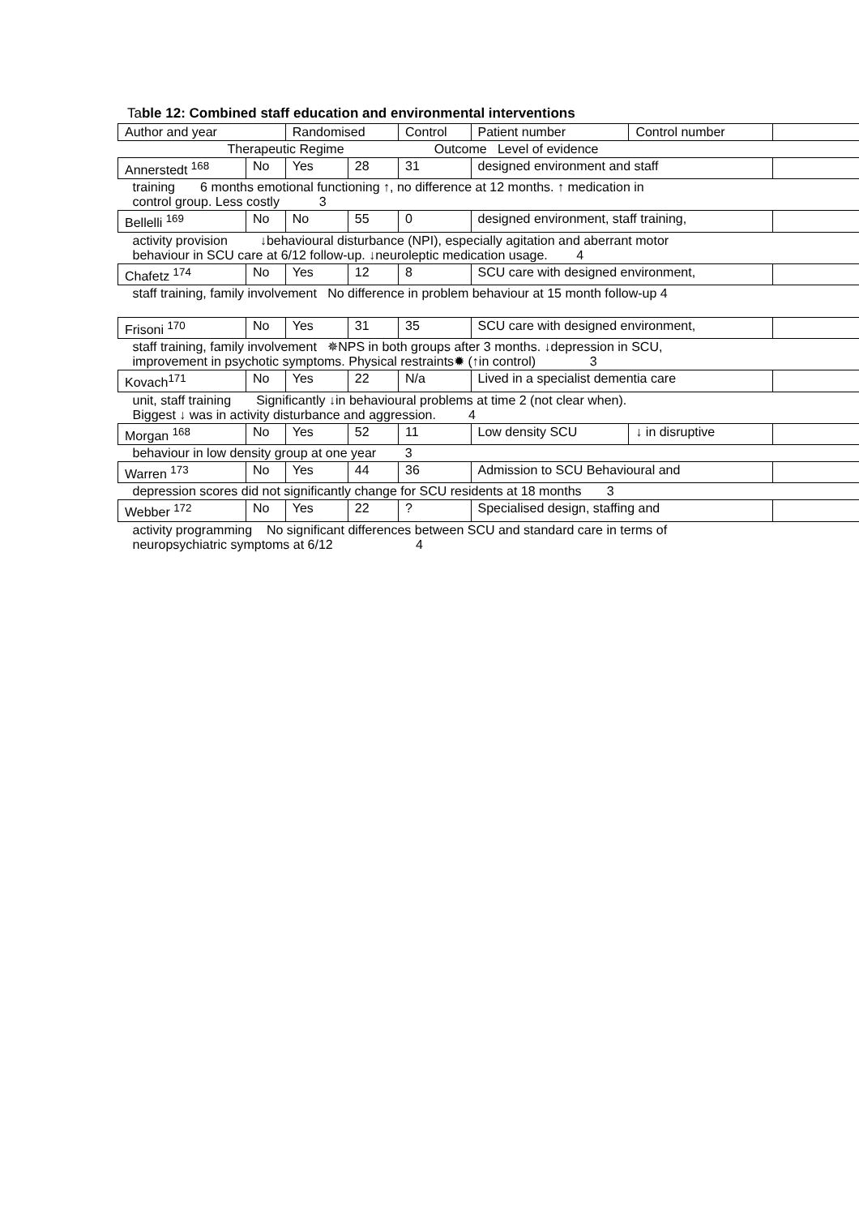Table 12: Combined staff education and environmental interventions
| Author and year | | Randomised | | Control | Patient number | Control number | |
| Therapeutic Regime Outcome Level of evidence | | | | | | | |
| Annerstedt <sup>168</sup> | No | Yes | 28 | 31 | designed environment and staff | | |
| training 6 months emotional functioning ↑, no difference at 12 months. ↑ medication in control group. Less costly 3 | | | | | | | |
| Bellelli <sup>169</sup> | No | No | 55 | 0 | designed environment, staff training, | | |
| activity provision ↓behavioural disturbance (NPI), especially agitation and aberrant motor behaviour in SCU care at 6/12 follow-up. ↓neuroleptic medication usage. 4 | | | | | | | |
| Chafetz <sup>174</sup> | No | Yes | 12 | 8 | SCU care with designed environment, | | |
| staff training, family involvement No difference in problem behaviour at 15 month follow-up 4 | | | | | | | |
| Frisoni <sup>170</sup> | No | Yes | 31 | 35 | SCU care with designed environment, | | |
| staff training, family involvement ✵NPS in both groups after 3 months. ↓depression in SCU, improvement in psychotic symptoms. Physical restraints✹ (↑in control) 3 | | | | | | | |
| Kovach<sup>171</sup> | No | Yes | 22 | N/a | Lived in a specialist dementia care | | |
| unit, staff training Significantly ↓in behavioural problems at time 2 (not clear when). Biggest ↓ was in activity disturbance and aggression. 4 | | | | | | | |
| Morgan <sup>168</sup> | No | Yes | 52 | 11 | Low density SCU | ↓ in disruptive | |
| behaviour in low density group at one year 3 | | | | | | | |
| Warren <sup>173</sup> | No | Yes | 44 | 36 | Admission to SCU Behavioural and | | |
| depression scores did not significantly change for SCU residents at 18 months 3 | | | | | | | |
| Webber <sup>172</sup> | No | Yes | 22 | ? | Specialised design, staffing and | | |
| activity programming No significant differences between SCU and standard care in terms of neuropsychiatric symptoms at 6/12 4 | | | | | | | |